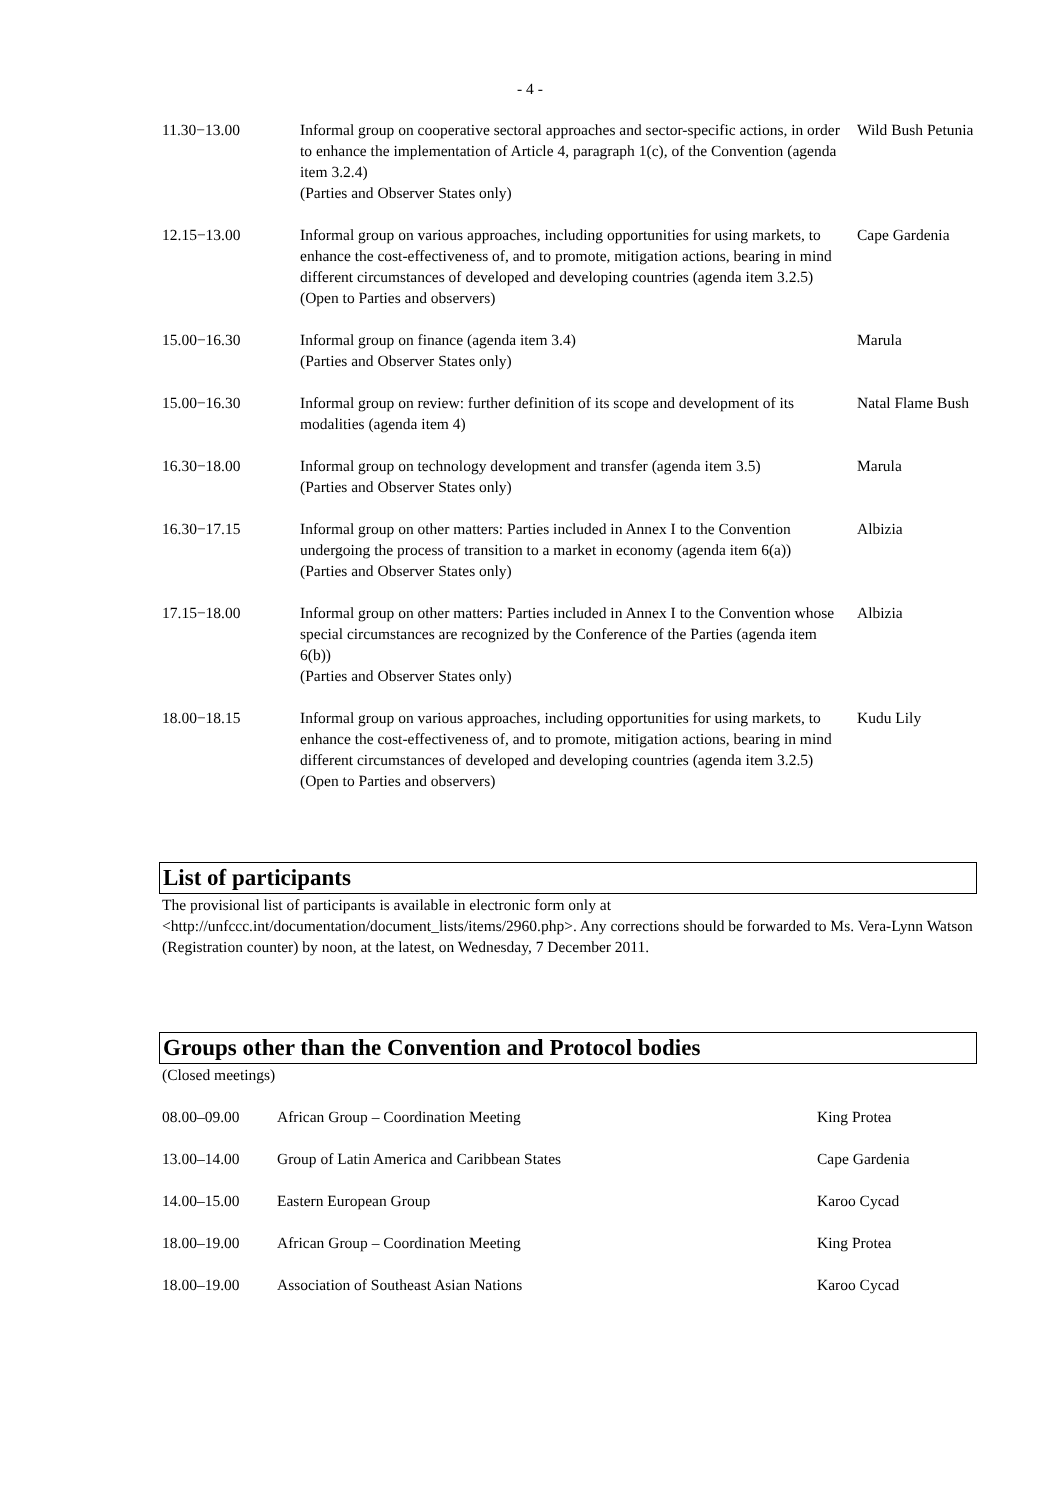- 4 -
| 11.30−13.00 | Informal group on cooperative sectoral approaches and sector-specific actions, in order to enhance the implementation of Article 4, paragraph 1(c), of the Convention (agenda item 3.2.4) (Parties and Observer States only) | Wild Bush Petunia |
| 12.15−13.00 | Informal group on various approaches, including opportunities for using markets, to enhance the cost-effectiveness of, and to promote, mitigation actions, bearing in mind different circumstances of developed and developing countries (agenda item 3.2.5) (Open to Parties and observers) | Cape Gardenia |
| 15.00−16.30 | Informal group on finance (agenda item 3.4) (Parties and Observer States only) | Marula |
| 15.00−16.30 | Informal group on review: further definition of its scope and development of its modalities (agenda item 4) | Natal Flame Bush |
| 16.30−18.00 | Informal group on technology development and transfer (agenda item 3.5) (Parties and Observer States only) | Marula |
| 16.30−17.15 | Informal group on other matters: Parties included in Annex I to the Convention undergoing the process of transition to a market in economy (agenda item 6(a)) (Parties and Observer States only) | Albizia |
| 17.15−18.00 | Informal group on other matters: Parties included in Annex I to the Convention whose special circumstances are recognized by the Conference of the Parties (agenda item 6(b)) (Parties and Observer States only) | Albizia |
| 18.00−18.15 | Informal group on various approaches, including opportunities for using markets, to enhance the cost-effectiveness of, and to promote, mitigation actions, bearing in mind different circumstances of developed and developing countries (agenda item 3.2.5) (Open to Parties and observers) | Kudu Lily |
List of participants
The provisional list of participants is available in electronic form only at <http://unfccc.int/documentation/document_lists/items/2960.php>. Any corrections should be forwarded to Ms. Vera-Lynn Watson (Registration counter) by noon, at the latest, on Wednesday, 7 December 2011.
Groups other than the Convention and Protocol bodies
(Closed meetings)
| 08.00–09.00 | African Group – Coordination Meeting | King Protea |
| 13.00–14.00 | Group of Latin America and Caribbean States | Cape Gardenia |
| 14.00–15.00 | Eastern European Group | Karoo Cycad |
| 18.00–19.00 | African Group – Coordination Meeting | King Protea |
| 18.00–19.00 | Association of Southeast Asian Nations | Karoo Cycad |